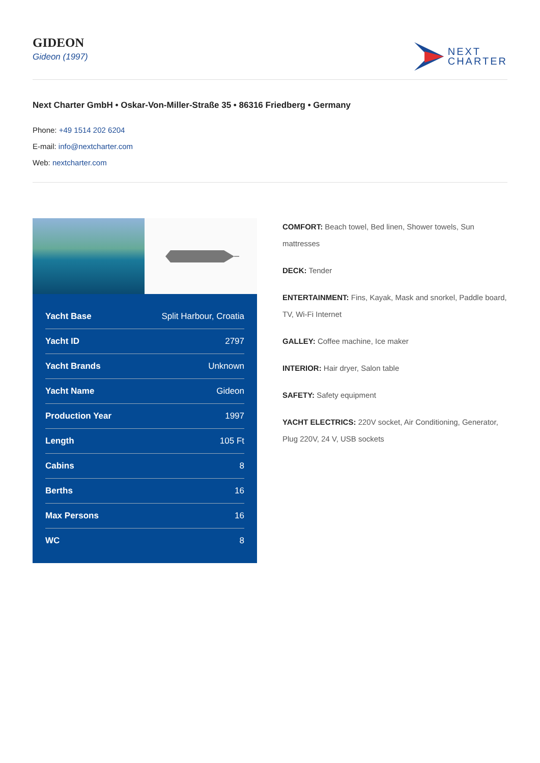GIDEON
Gideon (1997)
NEXT
CHARTER
Next Charter GmbH • Oskar-Von-Miller-Straße 35 • 86316 Friedberg • Germany
Phone: +49 1514 202 6204
E-mail: info@nextcharter.com
Web: nextcharter.com
| Yacht Base | Split Harbour, Croatia |
| Yacht ID | 2797 |
| Yacht Brands | Unknown |
| Yacht Name | Gideon |
| Production Year | 1997 |
| Length | 105 Ft |
| Cabins | 8 |
| Berths | 16 |
| Max Persons | 16 |
| WC | 8 |
COMFORT: Beach towel, Bed linen, Shower towels, Sun mattresses
DECK: Tender
ENTERTAINMENT: Fins, Kayak, Mask and snorkel, Paddle board, TV, Wi-Fi Internet
GALLEY: Coffee machine, Ice maker
INTERIOR: Hair dryer, Salon table
SAFETY: Safety equipment
YACHT ELECTRICS: 220V socket, Air Conditioning, Generator, Plug 220V, 24 V, USB sockets